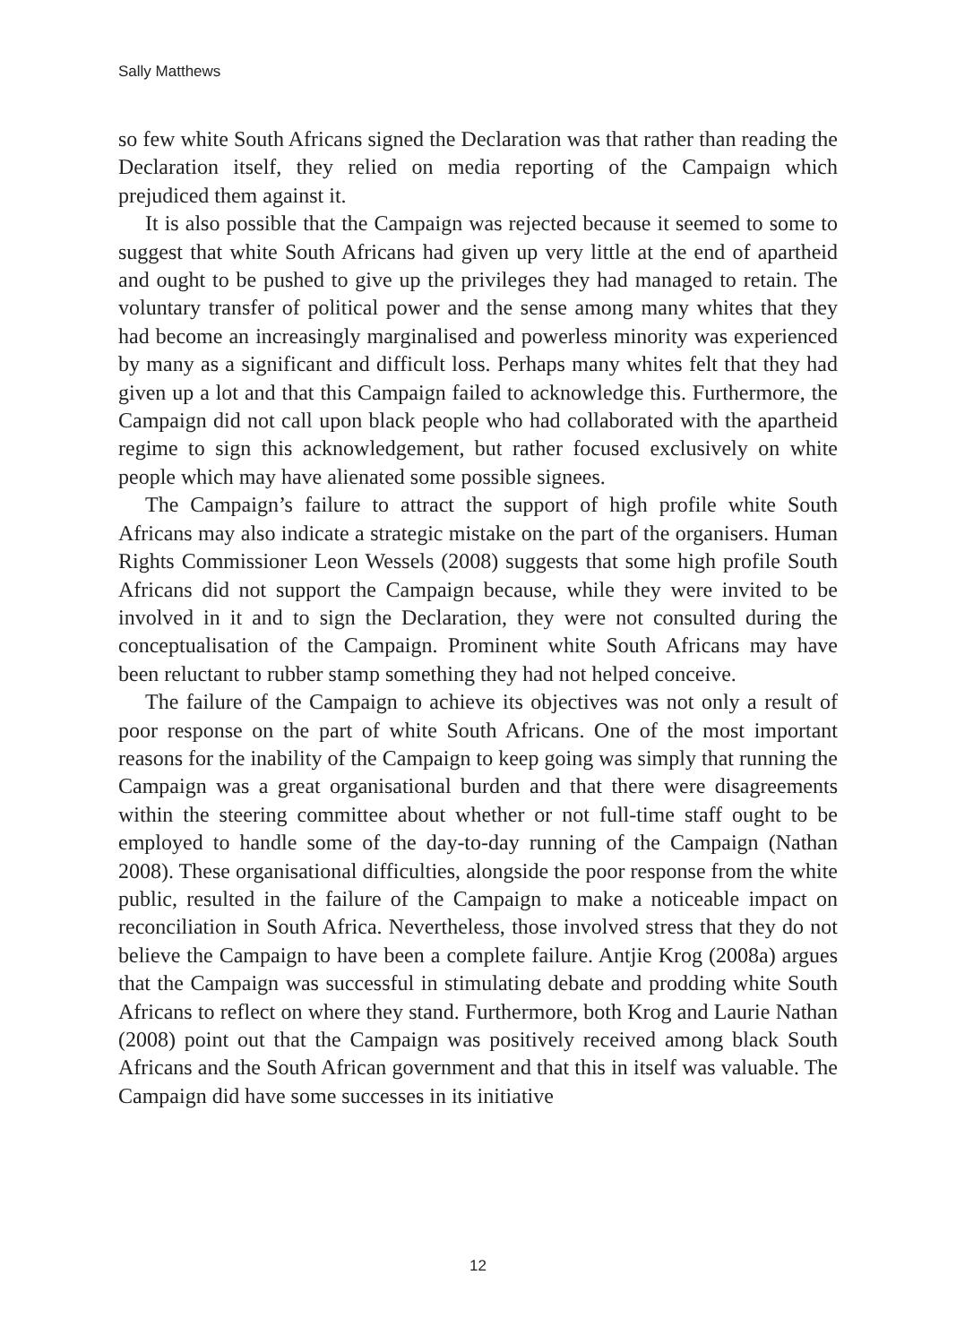Sally Matthews
so few white South Africans signed the Declaration was that rather than reading the Declaration itself, they relied on media reporting of the Campaign which prejudiced them against it.
It is also possible that the Campaign was rejected because it seemed to some to suggest that white South Africans had given up very little at the end of apartheid and ought to be pushed to give up the privileges they had managed to retain. The voluntary transfer of political power and the sense among many whites that they had become an increasingly marginalised and powerless minority was experienced by many as a significant and difficult loss. Perhaps many whites felt that they had given up a lot and that this Campaign failed to acknowledge this. Furthermore, the Campaign did not call upon black people who had collaborated with the apartheid regime to sign this acknowledgement, but rather focused exclusively on white people which may have alienated some possible signees.
The Campaign’s failure to attract the support of high profile white South Africans may also indicate a strategic mistake on the part of the organisers. Human Rights Commissioner Leon Wessels (2008) suggests that some high profile South Africans did not support the Campaign because, while they were invited to be involved in it and to sign the Declaration, they were not consulted during the conceptualisation of the Campaign. Prominent white South Africans may have been reluctant to rubber stamp something they had not helped conceive.
The failure of the Campaign to achieve its objectives was not only a result of poor response on the part of white South Africans. One of the most important reasons for the inability of the Campaign to keep going was simply that running the Campaign was a great organisational burden and that there were disagreements within the steering committee about whether or not full-time staff ought to be employed to handle some of the day-to-day running of the Campaign (Nathan 2008). These organisational difficulties, alongside the poor response from the white public, resulted in the failure of the Campaign to make a noticeable impact on reconciliation in South Africa. Nevertheless, those involved stress that they do not believe the Campaign to have been a complete failure. Antjie Krog (2008a) argues that the Campaign was successful in stimulating debate and prodding white South Africans to reflect on where they stand. Furthermore, both Krog and Laurie Nathan (2008) point out that the Campaign was positively received among black South Africans and the South African government and that this in itself was valuable. The Campaign did have some successes in its initiative
12